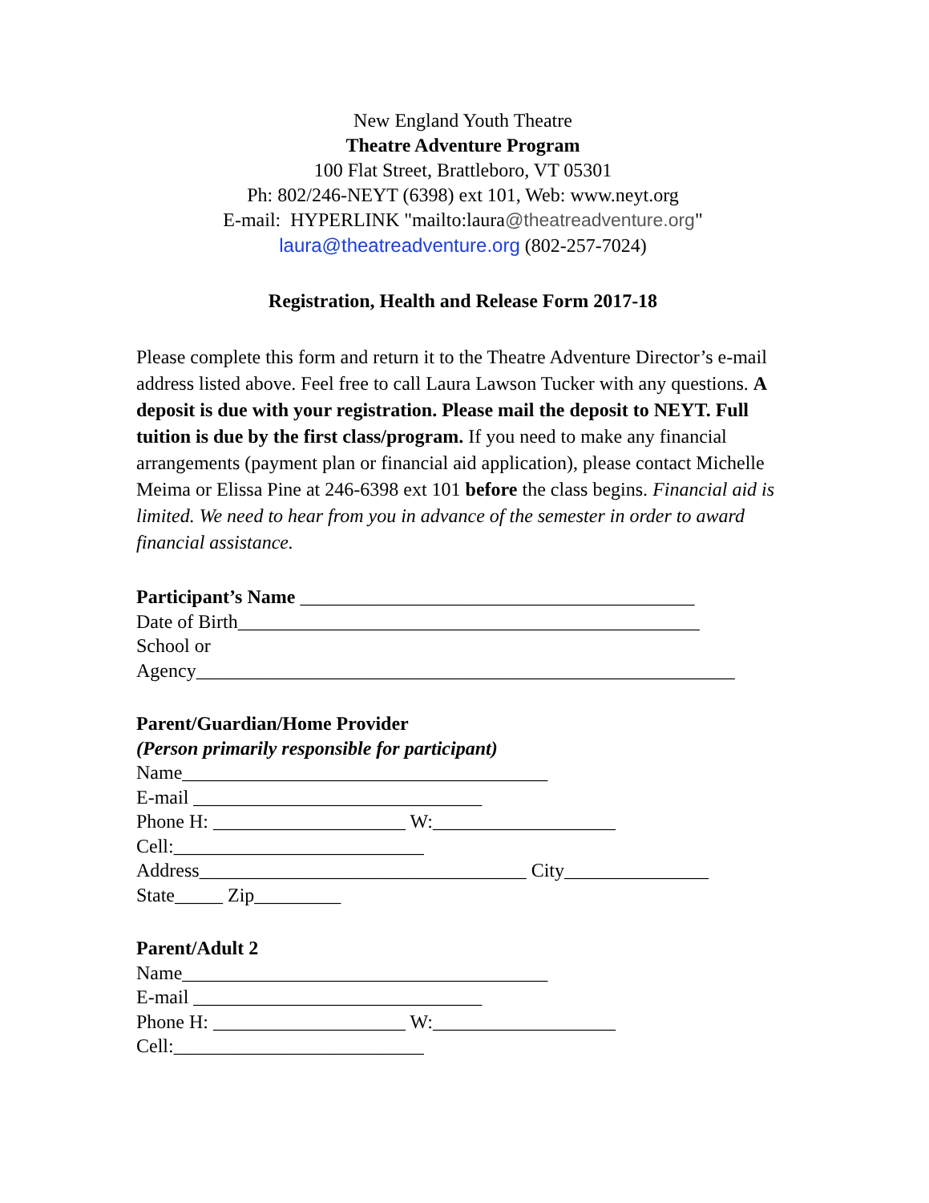New England Youth Theatre
Theatre Adventure Program
100 Flat Street, Brattleboro, VT 05301
Ph: 802/246-NEYT (6398) ext 101, Web: www.neyt.org
E-mail: HYPERLINK "mailto:laura@theatreadventure.org"
laura@theatreadventure.org (802-257-7024)
Registration, Health and Release Form 2017-18
Please complete this form and return it to the Theatre Adventure Director’s e-mail address listed above. Feel free to call Laura Lawson Tucker with any questions. A deposit is due with your registration. Please mail the deposit to NEYT. Full tuition is due by the first class/program. If you need to make any financial arrangements (payment plan or financial aid application), please contact Michelle Meima or Elissa Pine at 246-6398 ext 101 before the class begins. Financial aid is limited. We need to hear from you in advance of the semester in order to award financial assistance.
Participant’s Name _________________________________________ Date of Birth________________________________________________ School or Agency________________________________________________________
Parent/Guardian/Home Provider (Person primarily responsible for participant) Name______________________________________ E-mail ______________________________ Phone H: ____________________ W:___________________ Cell:__________________________ Address__________________________________ City_______________ State_____ Zip_________
Parent/Adult 2 Name______________________________________ E-mail ______________________________ Phone H: ____________________ W:___________________ Cell:__________________________